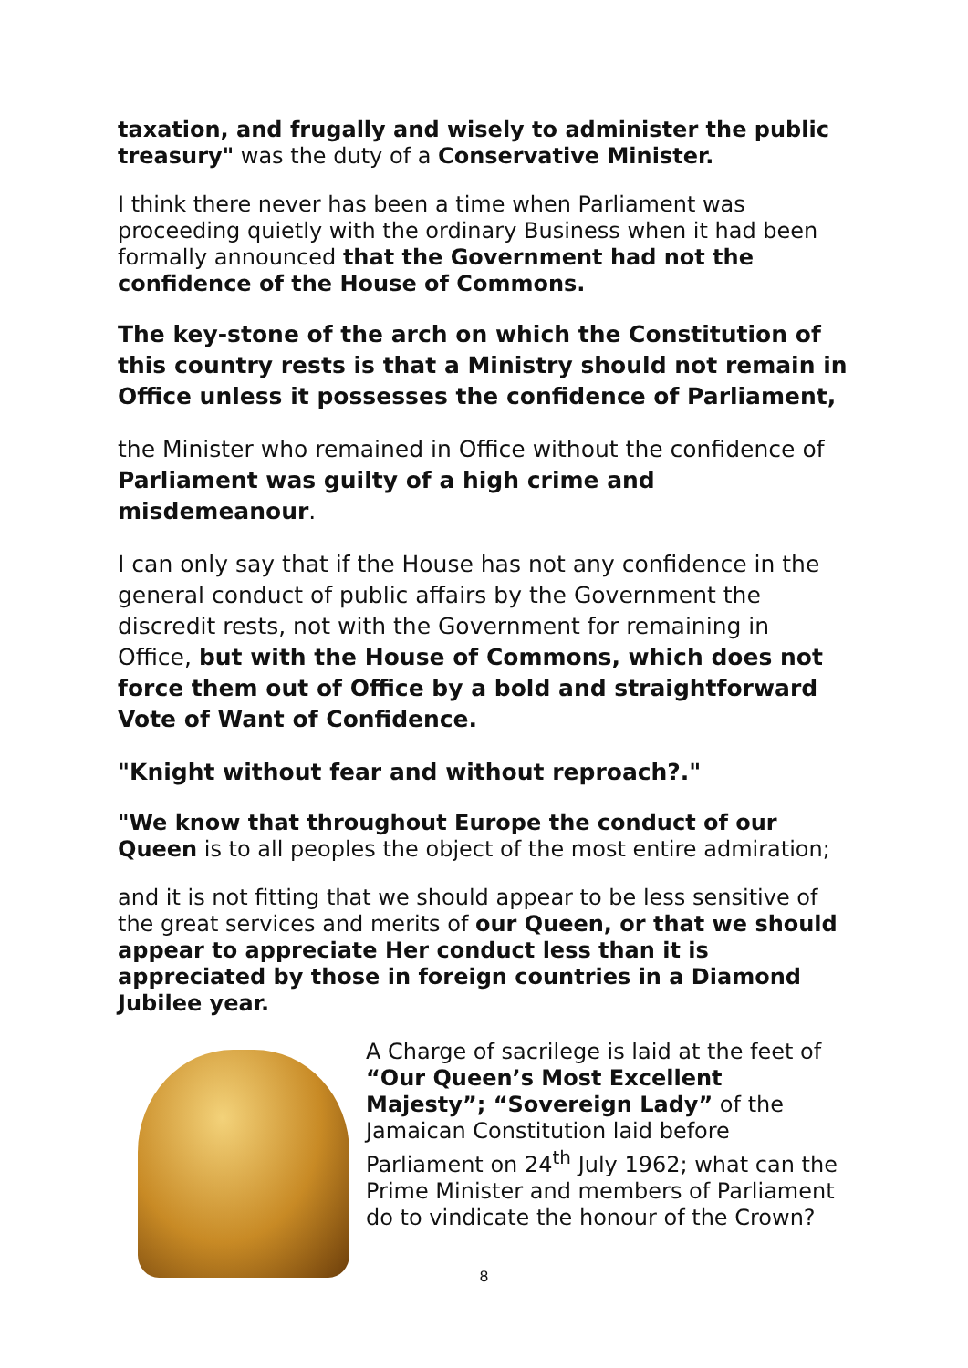taxation, and frugally and wisely to administer the public treasury" was the duty of a Conservative Minister.
I think there never has been a time when Parliament was proceeding quietly with the ordinary Business when it had been formally announced that the Government had not the confidence of the House of Commons.
The key-stone of the arch on which the Constitution of this country rests is that a Ministry should not remain in Office unless it possesses the confidence of Parliament,
the Minister who remained in Office without the confidence of Parliament was guilty of a high crime and misdemeanour.
I can only say that if the House has not any confidence in the general conduct of public affairs by the Government the discredit rests, not with the Government for remaining in Office, but with the House of Commons, which does not force them out of Office by a bold and straightforward Vote of Want of Confidence.
"Knight without fear and without reproach?."
"We know that throughout Europe the conduct of our Queen is to all peoples the object of the most entire admiration;
and it is not fitting that we should appear to be less sensitive of the great services and merits of our Queen, or that we should appear to appreciate Her conduct less than it is appreciated by those in foreign countries in a Diamond Jubilee year.
A Charge of sacrilege is laid at the feet of “Our Queen’s Most Excellent Majesty”; “Sovereign Lady” of the Jamaican Constitution laid before Parliament on 24<sup>th</sup> July 1962; what can the Prime Minister and members of Parliament do to vindicate the honour of the Crown?
8